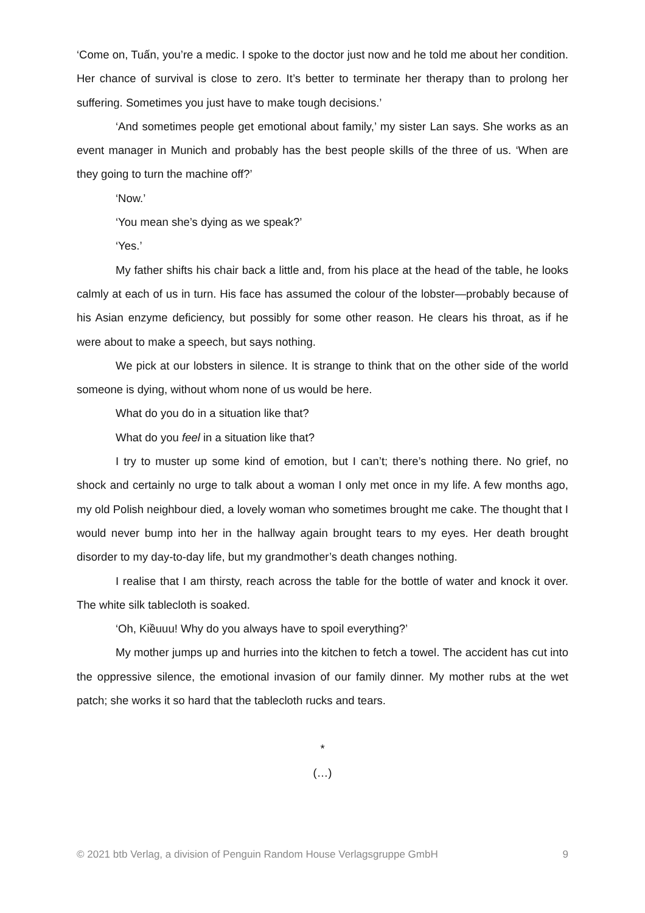‘Come on, Tuấn, you’re a medic. I spoke to the doctor just now and he told me about her condition. Her chance of survival is close to zero. It’s better to terminate her therapy than to prolong her suffering. Sometimes you just have to make tough decisions.’
‘And sometimes people get emotional about family,’ my sister Lan says. She works as an event manager in Munich and probably has the best people skills of the three of us. ‘When are they going to turn the machine off?’
‘Now.’
‘You mean she’s dying as we speak?’
‘Yes.’
My father shifts his chair back a little and, from his place at the head of the table, he looks calmly at each of us in turn. His face has assumed the colour of the lobster—probably because of his Asian enzyme deficiency, but possibly for some other reason. He clears his throat, as if he were about to make a speech, but says nothing.
We pick at our lobsters in silence. It is strange to think that on the other side of the world someone is dying, without whom none of us would be here.
What do you do in a situation like that?
What do you feel in a situation like that?
I try to muster up some kind of emotion, but I can’t; there’s nothing there. No grief, no shock and certainly no urge to talk about a woman I only met once in my life. A few months ago, my old Polish neighbour died, a lovely woman who sometimes brought me cake. The thought that I would never bump into her in the hallway again brought tears to my eyes. Her death brought disorder to my day-to-day life, but my grandmother’s death changes nothing.
I realise that I am thirsty, reach across the table for the bottle of water and knock it over. The white silk tablecloth is soaked.
‘Oh, Kiềuuu! Why do you always have to spoil everything?’
My mother jumps up and hurries into the kitchen to fetch a towel. The accident has cut into the oppressive silence, the emotional invasion of our family dinner. My mother rubs at the wet patch; she works it so hard that the tablecloth rucks and tears.
*
(…)
© 2021 btb Verlag, a division of Penguin Random House Verlagsgruppe GmbH 9